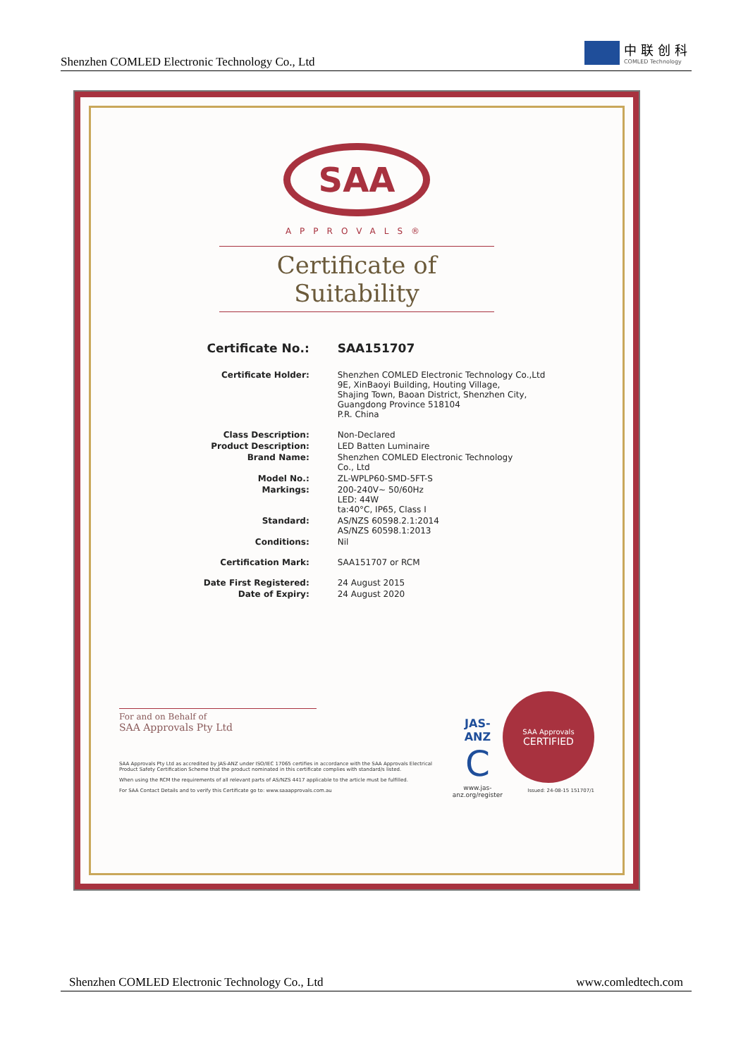Shenzhen COMLED Electronic Technology Co., Ltd
中联创科
COMLED Technology
SAA
APPROVALS®
Certificate of Suitability
| Certificate No.: | SAA151707 |
| Certificate Holder: | Shenzhen COMLED Electronic Technology Co.,Ltd 9E, XinBaoyi Building, Houting Village, Shajing Town, Baoan District, Shenzhen City, Guangdong Province 518104 P.R. China |
| Class Description: | Non-Declared |
| Product Description: | LED Batten Luminaire |
| Brand Name: | Shenzhen COMLED Electronic Technology Co., Ltd |
| Model No.: | ZL-WPLP60-SMD-5FT-S |
| Markings: | 200-240V~ 50/60Hz LED: 44W ta:40°C, IP65, Class I |
| Standard: | AS/NZS 60598.2.1:2014 AS/NZS 60598.1:2013 |
| Conditions: | Nil |
| Certification Mark: | SAA151707 or RCM |
| Date First Registered: | 24 August 2015 |
| Date of Expiry: | 24 August 2020 |
For and on Behalf of
SAA Approvals Pty Ltd
SAA Approvals Pty Ltd as accredited by JAS-ANZ under ISO/IEC 17065 certifies in accordance with the SAA Approvals Electrical Product Safety Certification Scheme that the product nominated in this certificate complies with standard/s listed.
When using the RCM the requirements of all relevant parts of AS/NZS 4417 applicable to the article must be fulfilled.
For SAA Contact Details and to verify this Certificate go to: www.saaapprovals.com.au
JAS-ANZ
C
www.jas-anz.org/register
SAA Approvals
CERTIFIED
Issued: 24-08-15 151707/1
Shenzhen COMLED Electronic Technology Co., Ltd www.comledtech.com